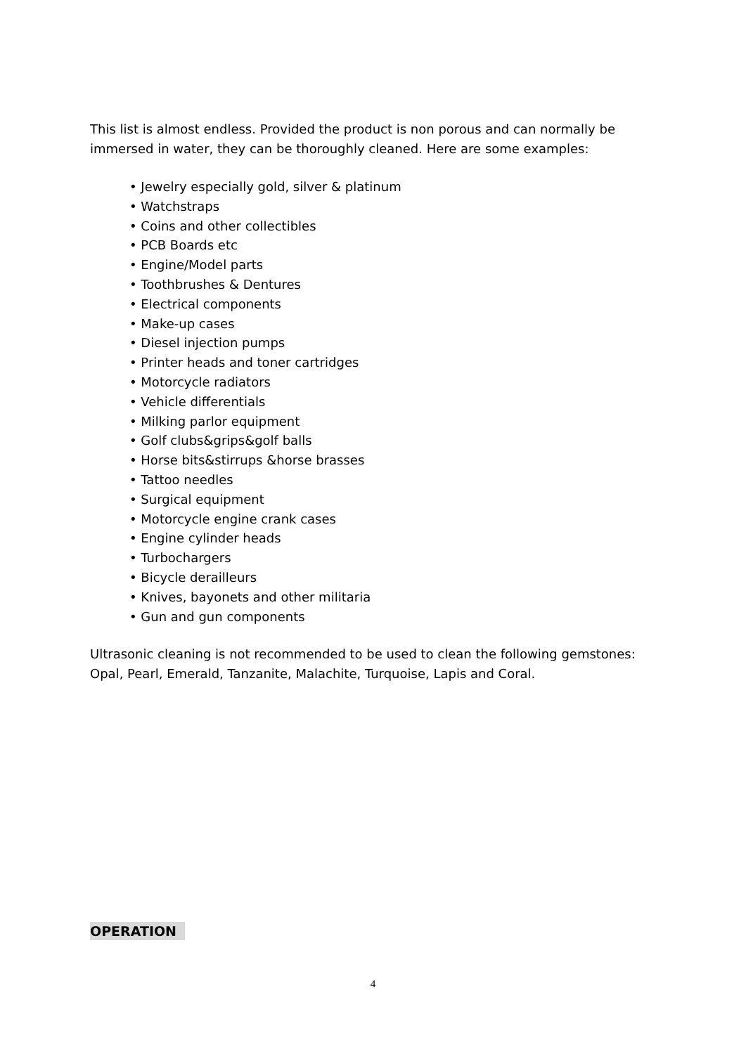This list is almost endless. Provided the product is non porous and can normally be immersed in water, they can be thoroughly cleaned. Here are some examples:
• Jewelry especially gold, silver & platinum
• Watchstraps
• Coins and other collectibles
• PCB Boards etc
• Engine/Model parts
• Toothbrushes & Dentures
• Electrical components
• Make-up cases
• Diesel injection pumps
• Printer heads and toner cartridges
• Motorcycle radiators
• Vehicle differentials
• Milking parlor equipment
• Golf clubs&grips&golf balls
• Horse bits&stirrups &horse brasses
• Tattoo needles
• Surgical equipment
• Motorcycle engine crank cases
• Engine cylinder heads
• Turbochargers
• Bicycle derailleurs
• Knives, bayonets and other militaria
• Gun and gun components
Ultrasonic cleaning is not recommended to be used to clean the following gemstones: Opal, Pearl, Emerald, Tanzanite, Malachite, Turquoise, Lapis and Coral.
OPERATION
4